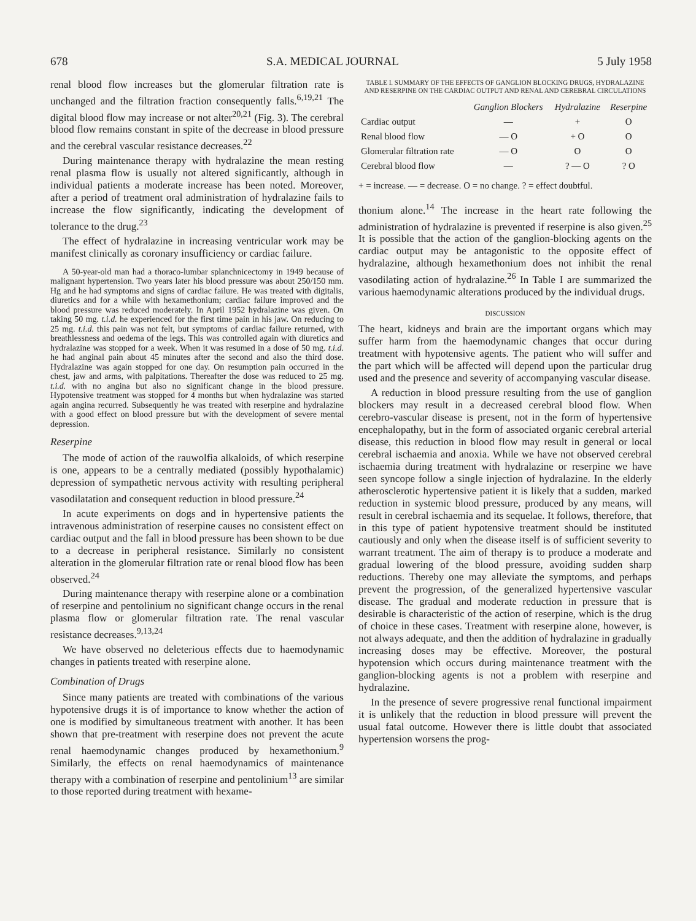678 S.A. MEDICAL JOURNAL 5 July 1958
renal blood flow increases but the glomerular filtration rate is unchanged and the filtration fraction consequently falls.<sup>6,19,21</sup> The digital blood flow may increase or not alter<sup>20,21</sup> (Fig. 3). The cerebral blood flow remains constant in spite of the decrease in blood pressure and the cerebral vascular resistance decreases.<sup>22</sup>
During maintenance therapy with hydralazine the mean resting renal plasma flow is usually not altered significantly, although in individual patients a moderate increase has been noted. Moreover, after a period of treatment oral administration of hydralazine fails to increase the flow significantly, indicating the development of tolerance to the drug.<sup>23</sup>
The effect of hydralazine in increasing ventricular work may be manifest clinically as coronary insufficiency or cardiac failure.
A 50-year-old man had a thoraco-lumbar splanchnicectomy in 1949 because of malignant hypertension. Two years later his blood pressure was about 250/150 mm. Hg and he had symptoms and signs of cardiac failure. He was treated with digitalis, diuretics and for a while with hexamethonium; cardiac failure improved and the blood pressure was reduced moderately. In April 1952 hydralazine was given. On taking 50 mg. t.i.d. he experienced for the first time pain in his jaw. On reducing to 25 mg. t.i.d. this pain was not felt, but symptoms of cardiac failure returned, with breathlessness and oedema of the legs. This was controlled again with diuretics and hydralazine was stopped for a week. When it was resumed in a dose of 50 mg. t.i.d. he had anginal pain about 45 minutes after the second and also the third dose. Hydralazine was again stopped for one day. On resumption pain occurred in the chest, jaw and arms, with palpitations. Thereafter the dose was reduced to 25 mg. t.i.d. with no angina but also no significant change in the blood pressure. Hypotensive treatment was stopped for 4 months but when hydralazine was started again angina recurred. Subsequently he was treated with reserpine and hydralazine with a good effect on blood pressure but with the development of severe mental depression.
Reserpine
The mode of action of the rauwolfia alkaloids, of which reserpine is one, appears to be a centrally mediated (possibly hypothalamic) depression of sympathetic nervous activity with resulting peripheral vasodilatation and consequent reduction in blood pressure.<sup>24</sup>
In acute experiments on dogs and in hypertensive patients the intravenous administration of reserpine causes no consistent effect on cardiac output and the fall in blood pressure has been shown to be due to a decrease in peripheral resistance. Similarly no consistent alteration in the glomerular filtration rate or renal blood flow has been observed.<sup>24</sup>
During maintenance therapy with reserpine alone or a combination of reserpine and pentolinium no significant change occurs in the renal plasma flow or glomerular filtration rate. The renal vascular resistance decreases.<sup>9,13,24</sup>
We have observed no deleterious effects due to haemodynamic changes in patients treated with reserpine alone.
Combination of Drugs
Since many patients are treated with combinations of the various hypotensive drugs it is of importance to know whether the action of one is modified by simultaneous treatment with another. It has been shown that pre-treatment with reserpine does not prevent the acute renal haemodynamic changes produced by hexamethonium.<sup>9</sup> Similarly, the effects on renal haemodynamics of maintenance therapy with a combination of reserpine and pentolinium<sup>13</sup> are similar to those reported during treatment with hexame-
TABLE I. SUMMARY OF THE EFFECTS OF GANGLION BLOCKING DRUGS, HYDRALAZINE AND RESERPINE ON THE CARDIAC OUTPUT AND RENAL AND CEREBRAL CIRCULATIONS
| | Ganglion Blockers | Hydralazine | Reserpine |
| --- | --- | --- | --- |
| Cardiac output | — | + | O |
| Renal blood flow | — O | + O | O |
| Glomerular filtration rate | — O | O | O |
| Cerebral blood flow | — | ? — O | ? O |
+ = increase. — = decrease. O = no change. ? = effect doubtful.
thonium alone.<sup>14</sup> The increase in the heart rate following the administration of hydralazine is prevented if reserpine is also given.<sup>25</sup> It is possible that the action of the ganglion-blocking agents on the cardiac output may be antagonistic to the opposite effect of hydralazine, although hexamethonium does not inhibit the renal vasodilating action of hydralazine.<sup>26</sup> In Table I are summarized the various haemodynamic alterations produced by the individual drugs.
DISCUSSION
The heart, kidneys and brain are the important organs which may suffer harm from the haemodynamic changes that occur during treatment with hypotensive agents. The patient who will suffer and the part which will be affected will depend upon the particular drug used and the presence and severity of accompanying vascular disease.
A reduction in blood pressure resulting from the use of ganglion blockers may result in a decreased cerebral blood flow. When cerebro-vascular disease is present, not in the form of hypertensive encephalopathy, but in the form of associated organic cerebral arterial disease, this reduction in blood flow may result in general or local cerebral ischaemia and anoxia. While we have not observed cerebral ischaemia during treatment with hydralazine or reserpine we have seen syncope follow a single injection of hydralazine. In the elderly atherosclerotic hypertensive patient it is likely that a sudden, marked reduction in systemic blood pressure, produced by any means, will result in cerebral ischaemia and its sequelae. It follows, therefore, that in this type of patient hypotensive treatment should be instituted cautiously and only when the disease itself is of sufficient severity to warrant treatment. The aim of therapy is to produce a moderate and gradual lowering of the blood pressure, avoiding sudden sharp reductions. Thereby one may alleviate the symptoms, and perhaps prevent the progression, of the generalized hypertensive vascular disease. The gradual and moderate reduction in pressure that is desirable is characteristic of the action of reserpine, which is the drug of choice in these cases. Treatment with reserpine alone, however, is not always adequate, and then the addition of hydralazine in gradually increasing doses may be effective. Moreover, the postural hypotension which occurs during maintenance treatment with the ganglion-blocking agents is not a problem with reserpine and hydralazine.
In the presence of severe progressive renal functional impairment it is unlikely that the reduction in blood pressure will prevent the usual fatal outcome. However there is little doubt that associated hypertension worsens the prog-